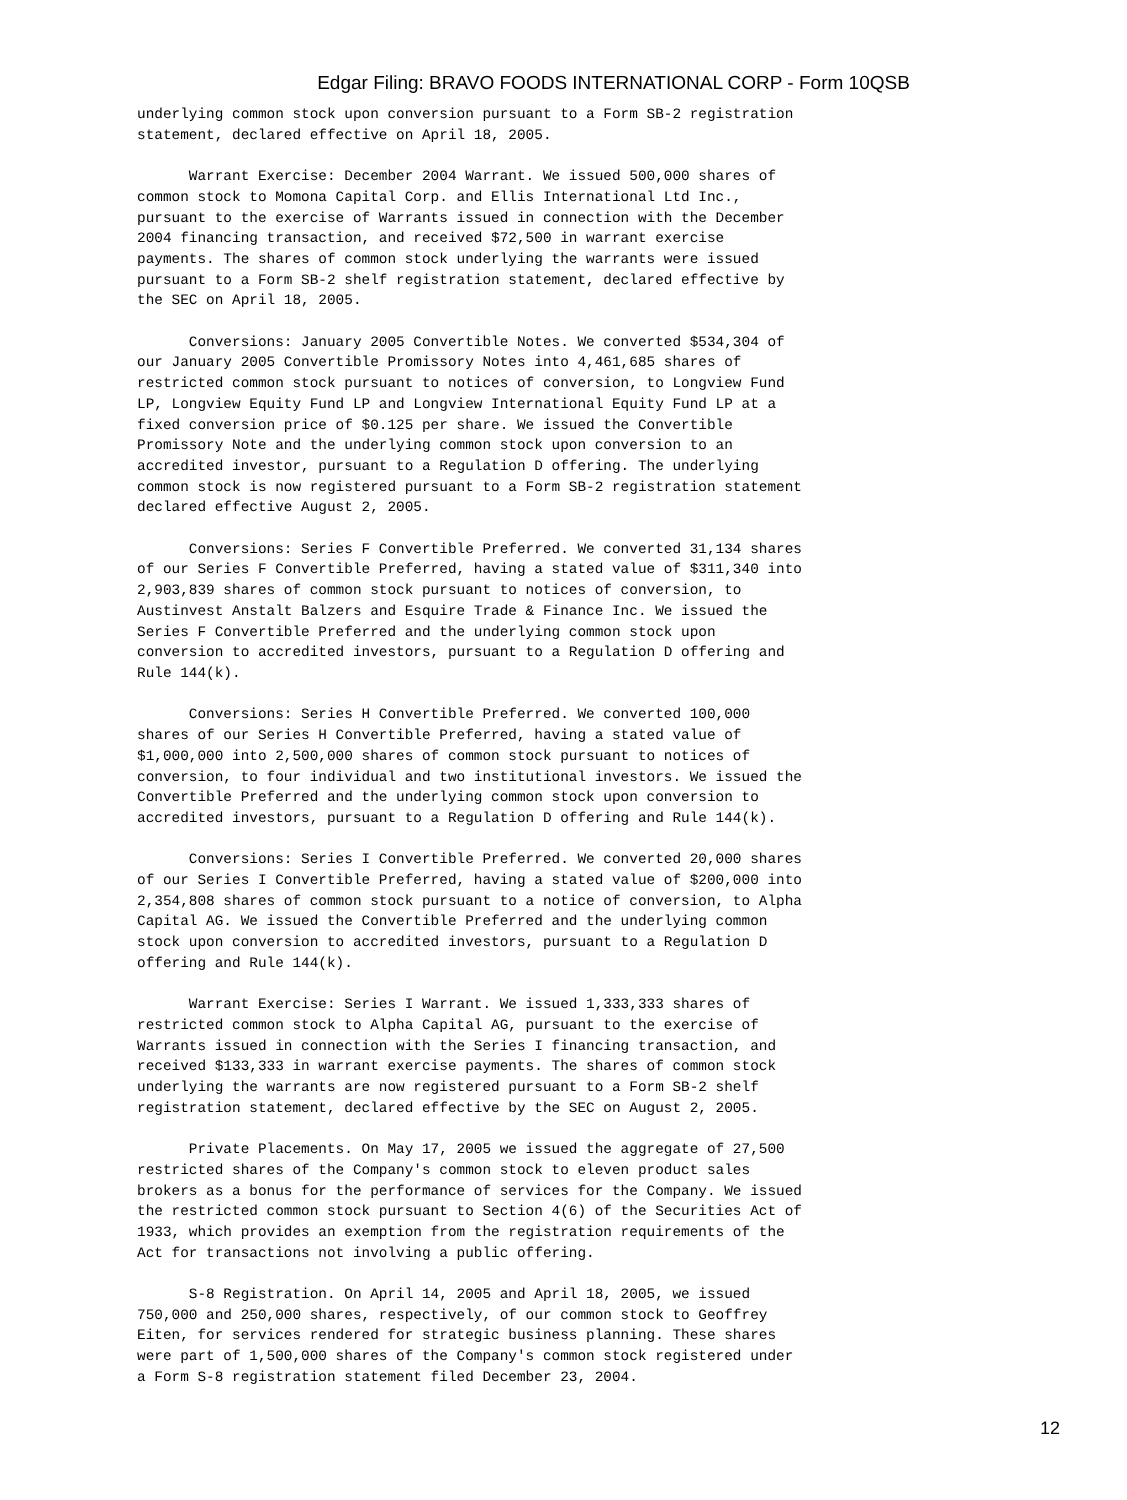Edgar Filing: BRAVO FOODS INTERNATIONAL CORP - Form 10QSB
underlying common stock upon conversion pursuant to a Form SB-2 registration
statement, declared effective on April 18, 2005.

      Warrant Exercise: December 2004 Warrant. We issued 500,000 shares of
common stock to Momona Capital Corp. and Ellis International Ltd Inc.,
pursuant to the exercise of Warrants issued in connection with the December
2004 financing transaction, and received $72,500 in warrant exercise
payments. The shares of common stock underlying the warrants were issued
pursuant to a Form SB-2 shelf registration statement, declared effective by
the SEC on April 18, 2005.

      Conversions: January 2005 Convertible Notes. We converted $534,304 of
our January 2005 Convertible Promissory Notes into 4,461,685 shares of
restricted common stock pursuant to notices of conversion, to Longview Fund
LP, Longview Equity Fund LP and Longview International Equity Fund LP at a
fixed conversion price of $0.125 per share. We issued the Convertible
Promissory Note and the underlying common stock upon conversion to an
accredited investor, pursuant to a Regulation D offering. The underlying
common stock is now registered pursuant to a Form SB-2 registration statement
declared effective August 2, 2005.

      Conversions: Series F Convertible Preferred. We converted 31,134 shares
of our Series F Convertible Preferred, having a stated value of $311,340 into
2,903,839 shares of common stock pursuant to notices of conversion, to
Austinvest Anstalt Balzers and Esquire Trade & Finance Inc. We issued the
Series F Convertible Preferred and the underlying common stock upon
conversion to accredited investors, pursuant to a Regulation D offering and
Rule 144(k).

      Conversions: Series H Convertible Preferred. We converted 100,000
shares of our Series H Convertible Preferred, having a stated value of
$1,000,000 into 2,500,000 shares of common stock pursuant to notices of
conversion, to four individual and two institutional investors. We issued the
Convertible Preferred and the underlying common stock upon conversion to
accredited investors, pursuant to a Regulation D offering and Rule 144(k).

      Conversions: Series I Convertible Preferred. We converted 20,000 shares
of our Series I Convertible Preferred, having a stated value of $200,000 into
2,354,808 shares of common stock pursuant to a notice of conversion, to Alpha
Capital AG. We issued the Convertible Preferred and the underlying common
stock upon conversion to accredited investors, pursuant to a Regulation D
offering and Rule 144(k).

      Warrant Exercise: Series I Warrant. We issued 1,333,333 shares of
restricted common stock to Alpha Capital AG, pursuant to the exercise of
Warrants issued in connection with the Series I financing transaction, and
received $133,333 in warrant exercise payments. The shares of common stock
underlying the warrants are now registered pursuant to a Form SB-2 shelf
registration statement, declared effective by the SEC on August 2, 2005.

      Private Placements. On May 17, 2005 we issued the aggregate of 27,500
restricted shares of the Company's common stock to eleven product sales
brokers as a bonus for the performance of services for the Company. We issued
the restricted common stock pursuant to Section 4(6) of the Securities Act of
1933, which provides an exemption from the registration requirements of the
Act for transactions not involving a public offering.

      S-8 Registration. On April 14, 2005 and April 18, 2005, we issued
750,000 and 250,000 shares, respectively, of our common stock to Geoffrey
Eiten, for services rendered for strategic business planning. These shares
were part of 1,500,000 shares of the Company's common stock registered under
a Form S-8 registration statement filed December 23, 2004.
12